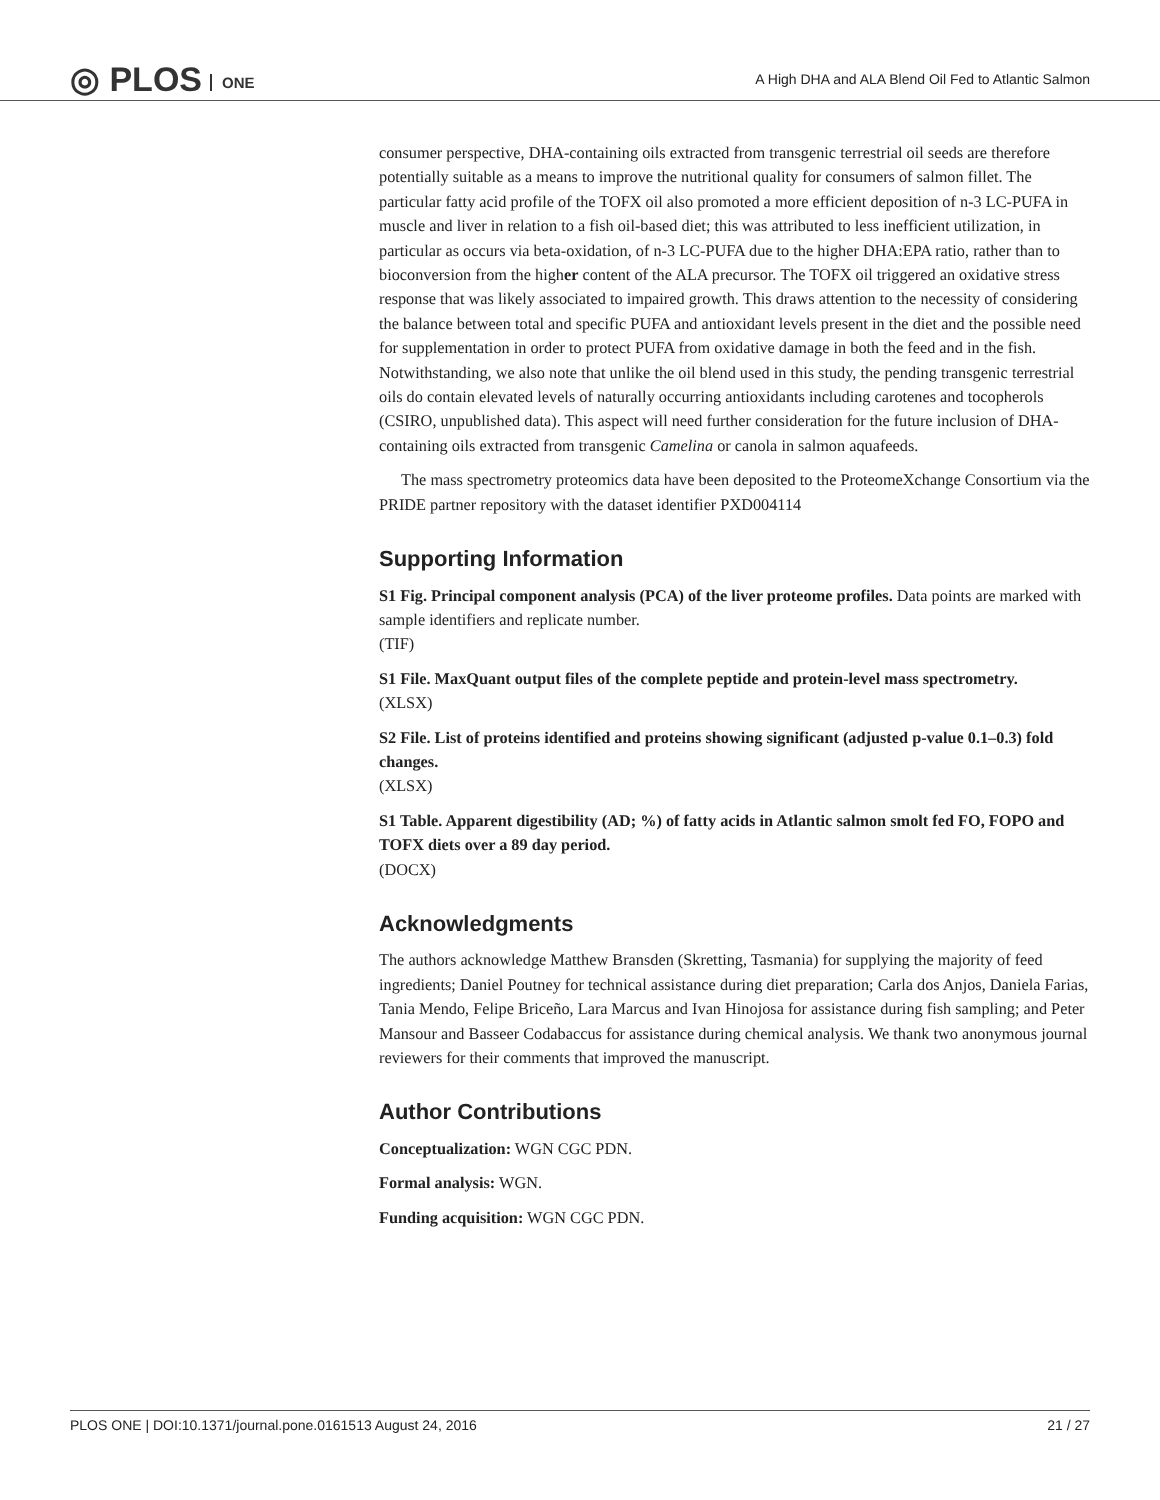◎ PLOS ONE
A High DHA and ALA Blend Oil Fed to Atlantic Salmon
consumer perspective, DHA-containing oils extracted from transgenic terrestrial oil seeds are therefore potentially suitable as a means to improve the nutritional quality for consumers of salmon fillet. The particular fatty acid profile of the TOFX oil also promoted a more efficient deposition of n-3 LC-PUFA in muscle and liver in relation to a fish oil-based diet; this was attributed to less inefficient utilization, in particular as occurs via beta-oxidation, of n-3 LC-PUFA due to the higher DHA:EPA ratio, rather than to bioconversion from the higher content of the ALA precursor. The TOFX oil triggered an oxidative stress response that was likely associated to impaired growth. This draws attention to the necessity of considering the balance between total and specific PUFA and antioxidant levels present in the diet and the possible need for supplementation in order to protect PUFA from oxidative damage in both the feed and in the fish. Notwithstanding, we also note that unlike the oil blend used in this study, the pending transgenic terrestrial oils do contain elevated levels of naturally occurring antioxidants including carotenes and tocopherols (CSIRO, unpublished data). This aspect will need further consideration for the future inclusion of DHA-containing oils extracted from transgenic Camelina or canola in salmon aquafeeds.
The mass spectrometry proteomics data have been deposited to the ProteomeXchange Consortium via the PRIDE partner repository with the dataset identifier PXD004114
Supporting Information
S1 Fig. Principal component analysis (PCA) of the liver proteome profiles. Data points are marked with sample identifiers and replicate number.
(TIF)
S1 File. MaxQuant output files of the complete peptide and protein-level mass spectrometry.
(XLSX)
S2 File. List of proteins identified and proteins showing significant (adjusted p-value 0.1–0.3) fold changes.
(XLSX)
S1 Table. Apparent digestibility (AD; %) of fatty acids in Atlantic salmon smolt fed FO, FOPO and TOFX diets over a 89 day period.
(DOCX)
Acknowledgments
The authors acknowledge Matthew Bransden (Skretting, Tasmania) for supplying the majority of feed ingredients; Daniel Poutney for technical assistance during diet preparation; Carla dos Anjos, Daniela Farias, Tania Mendo, Felipe Briceño, Lara Marcus and Ivan Hinojosa for assistance during fish sampling; and Peter Mansour and Basseer Codabaccus for assistance during chemical analysis. We thank two anonymous journal reviewers for their comments that improved the manuscript.
Author Contributions
Conceptualization: WGN CGC PDN.
Formal analysis: WGN.
Funding acquisition: WGN CGC PDN.
PLOS ONE | DOI:10.1371/journal.pone.0161513 August 24, 2016 21 / 27